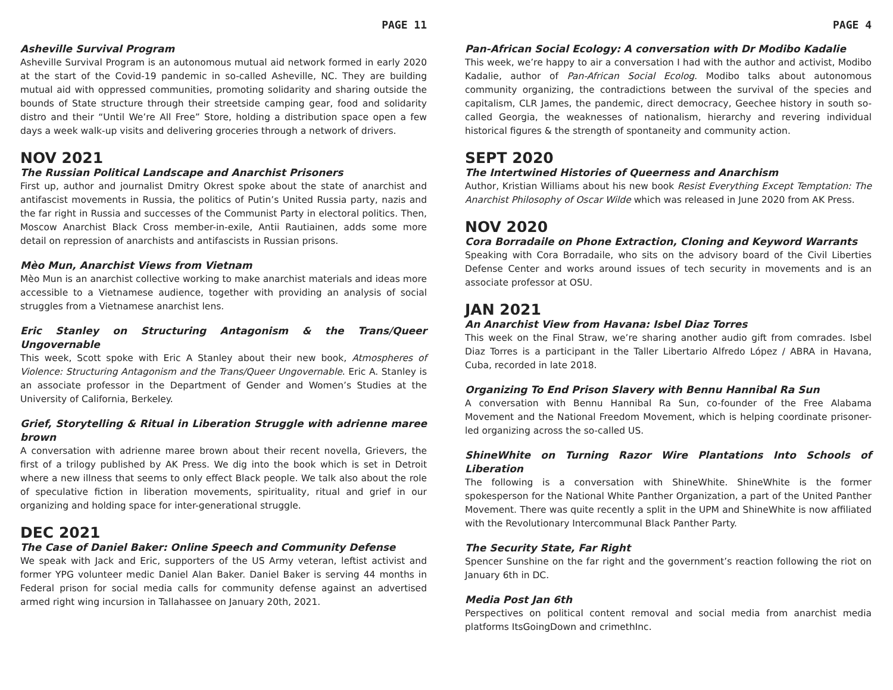PAGE 11
Asheville Survival Program
Asheville Survival Program is an autonomous mutual aid network formed in early 2020 at the start of the Covid-19 pandemic in so-called Asheville, NC. They are building mutual aid with oppressed communities, promoting solidarity and sharing outside the bounds of State structure through their streetside camping gear, food and solidarity distro and their “Until We’re All Free” Store, holding a distribution space open a few days a week walk-up visits and delivering groceries through a network of drivers.
NOV 2021
The Russian Political Landscape and Anarchist Prisoners
First up, author and journalist Dmitry Okrest spoke about the state of anarchist and antifascist movements in Russia, the politics of Putin’s United Russia party, nazis and the far right in Russia and successes of the Communist Party in electoral politics. Then, Moscow Anarchist Black Cross member-in-exile, Antii Rautiainen, adds some more detail on repression of anarchists and antifascists in Russian prisons.
Mèo Mun, Anarchist Views from Vietnam
Mèo Mun is an anarchist collective working to make anarchist materials and ideas more accessible to a Vietnamese audience, together with providing an analysis of social struggles from a Vietnamese anarchist lens.
Eric Stanley on Structuring Antagonism & the Trans/Queer Ungovernable
This week, Scott spoke with Eric A Stanley about their new book, Atmospheres of Violence: Structuring Antagonism and the Trans/Queer Ungovernable. Eric A. Stanley is an associate professor in the Department of Gender and Women’s Studies at the University of California, Berkeley.
Grief, Storytelling & Ritual in Liberation Struggle with adrienne maree brown
A conversation with adrienne maree brown about their recent novella, Grievers, the first of a trilogy published by AK Press. We dig into the book which is set in Detroit where a new illness that seems to only effect Black people. We talk also about the role of speculative fiction in liberation movements, spirituality, ritual and grief in our organizing and holding space for inter-generational struggle.
DEC 2021
The Case of Daniel Baker: Online Speech and Community Defense
We speak with Jack and Eric, supporters of the US Army veteran, leftist activist and former YPG volunteer medic Daniel Alan Baker. Daniel Baker is serving 44 months in Federal prison for social media calls for community defense against an advertised armed right wing incursion in Tallahassee on January 20th, 2021.
PAGE 4
Pan-African Social Ecology: A conversation with Dr Modibo Kadalie
This week, we’re happy to air a conversation I had with the author and activist, Modibo Kadalie, author of Pan-African Social Ecolog. Modibo talks about autonomous community organizing, the contradictions between the survival of the species and capitalism, CLR James, the pandemic, direct democracy, Geechee history in south so-called Georgia, the weaknesses of nationalism, hierarchy and revering individual historical figures & the strength of spontaneity and community action.
SEPT 2020
The Intertwined Histories of Queerness and Anarchism
Author, Kristian Williams about his new book Resist Everything Except Temptation: The Anarchist Philosophy of Oscar Wilde which was released in June 2020 from AK Press.
NOV 2020
Cora Borradaile on Phone Extraction, Cloning and Keyword Warrants
Speaking with Cora Borradaile, who sits on the advisory board of the Civil Liberties Defense Center and works around issues of tech security in movements and is an associate professor at OSU.
JAN 2021
An Anarchist View from Havana: Isbel Diaz Torres
This week on the Final Straw, we’re sharing another audio gift from comrades. Isbel Diaz Torres is a participant in the Taller Libertario Alfredo López / ABRA in Havana, Cuba, recorded in late 2018.
Organizing To End Prison Slavery with Bennu Hannibal Ra Sun
A conversation with Bennu Hannibal Ra Sun, co-founder of the Free Alabama Movement and the National Freedom Movement, which is helping coordinate prisoner-led organizing across the so-called US.
ShineWhite on Turning Razor Wire Plantations Into Schools of Liberation
The following is a conversation with ShineWhite. ShineWhite is the former spokesperson for the National White Panther Organization, a part of the United Panther Movement. There was quite recently a split in the UPM and ShineWhite is now affiliated with the Revolutionary Intercommunal Black Panther Party.
The Security State, Far Right
Spencer Sunshine on the far right and the government’s reaction following the riot on January 6th in DC.
Media Post Jan 6th
Perspectives on political content removal and social media from anarchist media platforms ItsGoingDown and crimethInc.